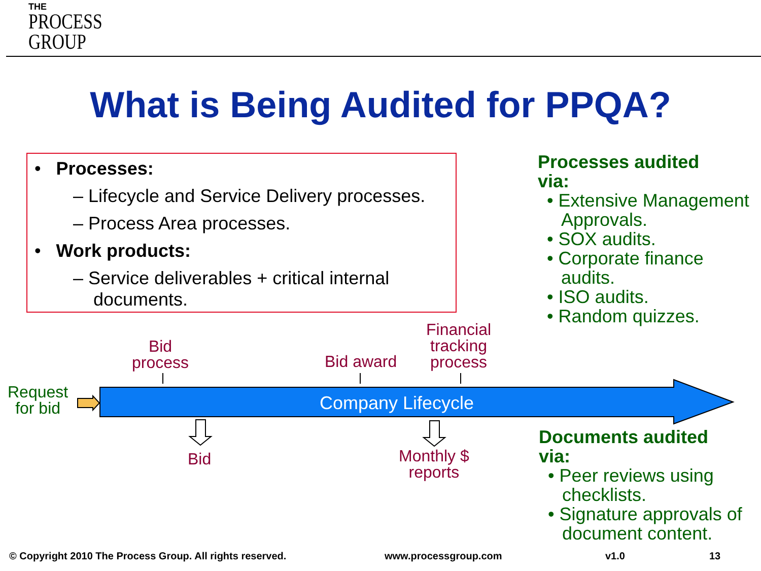THE
PROCESS
GROUP
What is Being Audited for PPQA?
• Processes:
– Lifecycle and Service Delivery processes.
– Process Area processes.
• Work products:
– Service deliverables + critical internal
documents.
Processes audited
via:
• Extensive Management Approvals.
• SOX audits.
• Corporate finance audits.
• ISO audits.
• Random quizzes.
Documents audited
via:
• Peer reviews using checklists.
• Signature approvals of document content.
Company Lifecycle
Request
for bid
Bid
process
Bid award
Financial
tracking
process
Bid
Monthly $
reports
© Copyright 2010 The Process Group. All rights reserved.
www.processgroup.com v1.0 13